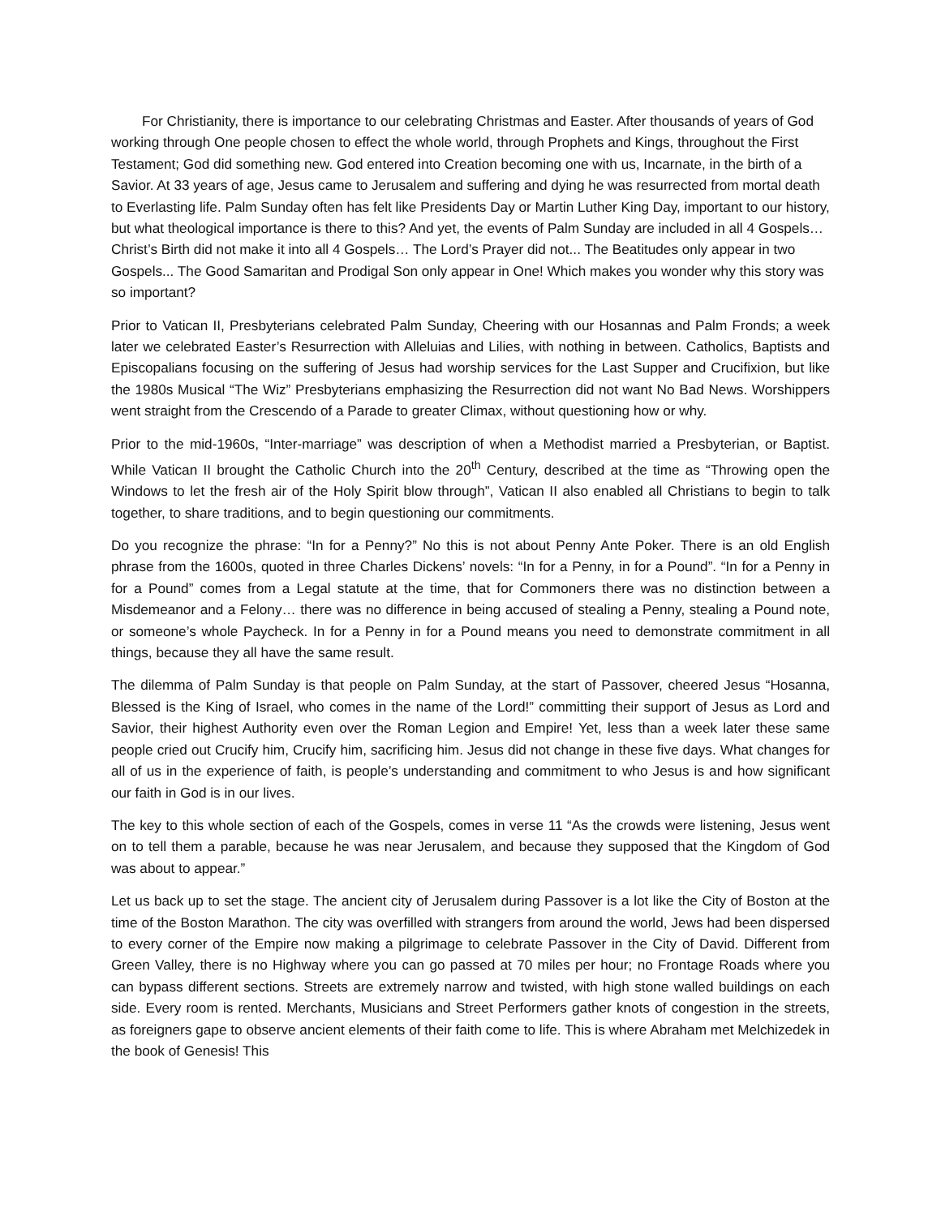For Christianity, there is importance to our celebrating Christmas and Easter. After thousands of years of God working through One people chosen to effect the whole world, through Prophets and Kings, throughout the First Testament; God did something new. God entered into Creation becoming one with us, Incarnate, in the birth of a Savior. At 33 years of age, Jesus came to Jerusalem and suffering and dying he was resurrected from mortal death to Everlasting life. Palm Sunday often has felt like Presidents Day or Martin Luther King Day, important to our history, but what theological importance is there to this? And yet, the events of Palm Sunday are included in all 4 Gospels… Christ’s Birth did not make it into all 4 Gospels… The Lord’s Prayer did not... The Beatitudes only appear in two Gospels... The Good Samaritan and Prodigal Son only appear in One! Which makes you wonder why this story was so important?
Prior to Vatican II, Presbyterians celebrated Palm Sunday, Cheering with our Hosannas and Palm Fronds; a week later we celebrated Easter’s Resurrection with Alleluias and Lilies, with nothing in between. Catholics, Baptists and Episcopalians focusing on the suffering of Jesus had worship services for the Last Supper and Crucifixion, but like the 1980s Musical “The Wiz” Presbyterians emphasizing the Resurrection did not want No Bad News. Worshippers went straight from the Crescendo of a Parade to greater Climax, without questioning how or why.
Prior to the mid-1960s, “Inter-marriage” was description of when a Methodist married a Presbyterian, or Baptist. While Vatican II brought the Catholic Church into the 20<sup>th</sup> Century, described at the time as “Throwing open the Windows to let the fresh air of the Holy Spirit blow through”, Vatican II also enabled all Christians to begin to talk together, to share traditions, and to begin questioning our commitments.
Do you recognize the phrase: “In for a Penny?” No this is not about Penny Ante Poker. There is an old English phrase from the 1600s, quoted in three Charles Dickens’ novels: “In for a Penny, in for a Pound”. “In for a Penny in for a Pound” comes from a Legal statute at the time, that for Commoners there was no distinction between a Misdemeanor and a Felony… there was no difference in being accused of stealing a Penny, stealing a Pound note, or someone’s whole Paycheck. In for a Penny in for a Pound means you need to demonstrate commitment in all things, because they all have the same result.
The dilemma of Palm Sunday is that people on Palm Sunday, at the start of Passover, cheered Jesus “Hosanna, Blessed is the King of Israel, who comes in the name of the Lord!” committing their support of Jesus as Lord and Savior, their highest Authority even over the Roman Legion and Empire! Yet, less than a week later these same people cried out Crucify him, Crucify him, sacrificing him. Jesus did not change in these five days. What changes for all of us in the experience of faith, is people’s understanding and commitment to who Jesus is and how significant our faith in God is in our lives.
The key to this whole section of each of the Gospels, comes in verse 11 “As the crowds were listening, Jesus went on to tell them a parable, because he was near Jerusalem, and because they supposed that the Kingdom of God was about to appear.”
Let us back up to set the stage. The ancient city of Jerusalem during Passover is a lot like the City of Boston at the time of the Boston Marathon. The city was overfilled with strangers from around the world, Jews had been dispersed to every corner of the Empire now making a pilgrimage to celebrate Passover in the City of David. Different from Green Valley, there is no Highway where you can go passed at 70 miles per hour; no Frontage Roads where you can bypass different sections. Streets are extremely narrow and twisted, with high stone walled buildings on each side. Every room is rented. Merchants, Musicians and Street Performers gather knots of congestion in the streets, as foreigners gape to observe ancient elements of their faith come to life. This is where Abraham met Melchizedek in the book of Genesis! This